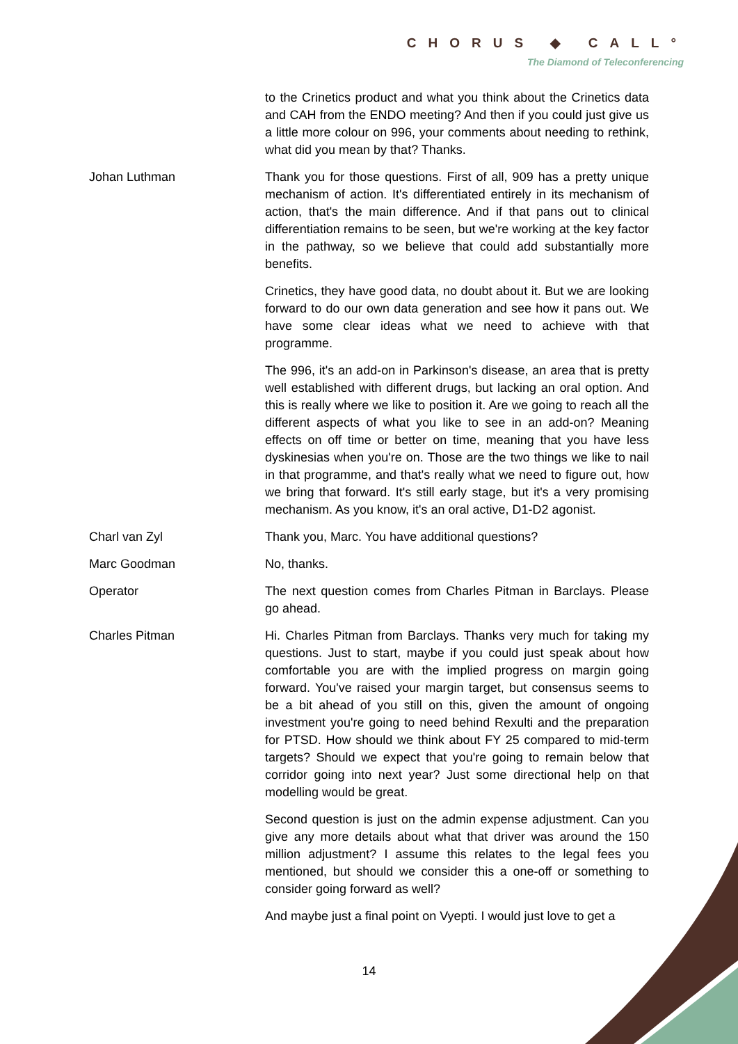CHORUS ◆ CALL°
The Diamond of Teleconferencing
to the Crinetics product and what you think about the Crinetics data and CAH from the ENDO meeting? And then if you could just give us a little more colour on 996, your comments about needing to rethink, what did you mean by that? Thanks.
Johan Luthman Thank you for those questions. First of all, 909 has a pretty unique mechanism of action. It's differentiated entirely in its mechanism of action, that's the main difference. And if that pans out to clinical differentiation remains to be seen, but we're working at the key factor in the pathway, so we believe that could add substantially more benefits.
Crinetics, they have good data, no doubt about it. But we are looking forward to do our own data generation and see how it pans out. We have some clear ideas what we need to achieve with that programme.
The 996, it's an add-on in Parkinson's disease, an area that is pretty well established with different drugs, but lacking an oral option. And this is really where we like to position it. Are we going to reach all the different aspects of what you like to see in an add-on? Meaning effects on off time or better on time, meaning that you have less dyskinesias when you're on. Those are the two things we like to nail in that programme, and that's really what we need to figure out, how we bring that forward. It's still early stage, but it's a very promising mechanism. As you know, it's an oral active, D1-D2 agonist.
Charl van Zyl Thank you, Marc. You have additional questions?
Marc Goodman No, thanks.
Operator The next question comes from Charles Pitman in Barclays. Please go ahead.
Charles Pitman Hi. Charles Pitman from Barclays. Thanks very much for taking my questions. Just to start, maybe if you could just speak about how comfortable you are with the implied progress on margin going forward. You've raised your margin target, but consensus seems to be a bit ahead of you still on this, given the amount of ongoing investment you're going to need behind Rexulti and the preparation for PTSD. How should we think about FY 25 compared to mid-term targets? Should we expect that you're going to remain below that corridor going into next year? Just some directional help on that modelling would be great.
Second question is just on the admin expense adjustment. Can you give any more details about what that driver was around the 150 million adjustment? I assume this relates to the legal fees you mentioned, but should we consider this a one-off or something to consider going forward as well?
And maybe just a final point on Vyepti. I would just love to get a
14